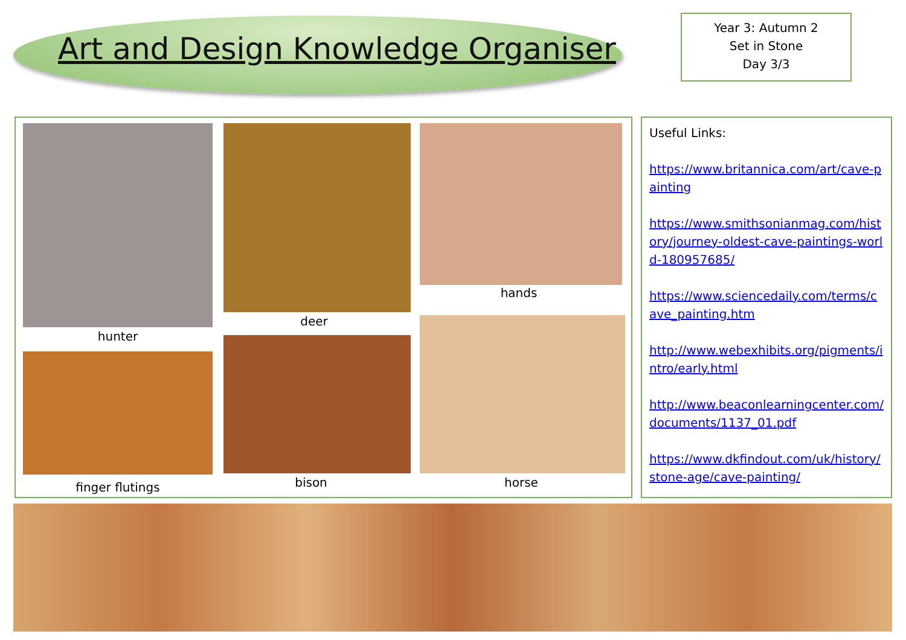Art and Design Knowledge Organiser
Year 3: Autumn 2
Set in Stone
Day 3/3
hunter
finger flutings
deer
bison
hands
horse
Useful Links:
https://www.britannica.com/art/cave-painting
https://www.smithsonianmag.com/history/journey-oldest-cave-paintings-world-180957685/
https://www.sciencedaily.com/terms/cave_painting.htm
http://www.webexhibits.org/pigments/intro/early.html
http://www.beaconlearningcenter.com/documents/1137_01.pdf
https://www.dkfindout.com/uk/history/stone-age/cave-painting/